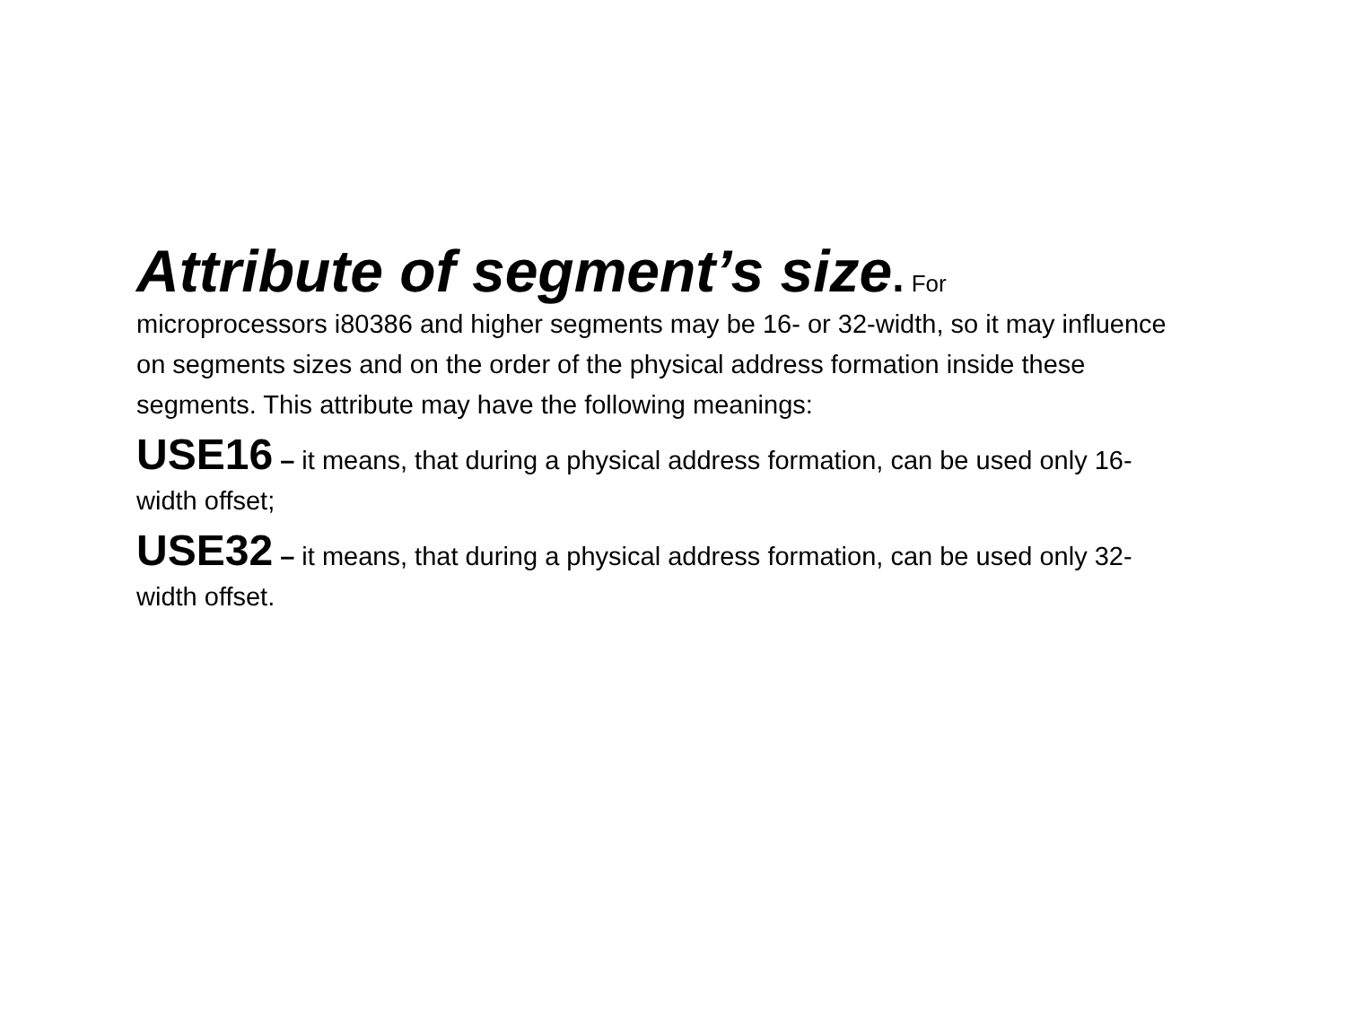Attribute of segment’s size. For
microprocessors i80386 and higher segments may be 16- or 32-width, so it may influence on segments sizes and on the order of the physical address formation inside these segments. This attribute may have the following meanings:
USE16 – it means, that during a physical address formation, can be used only 16-width offset;
USE32 – it means, that during a physical address formation, can be used only 32-width offset.